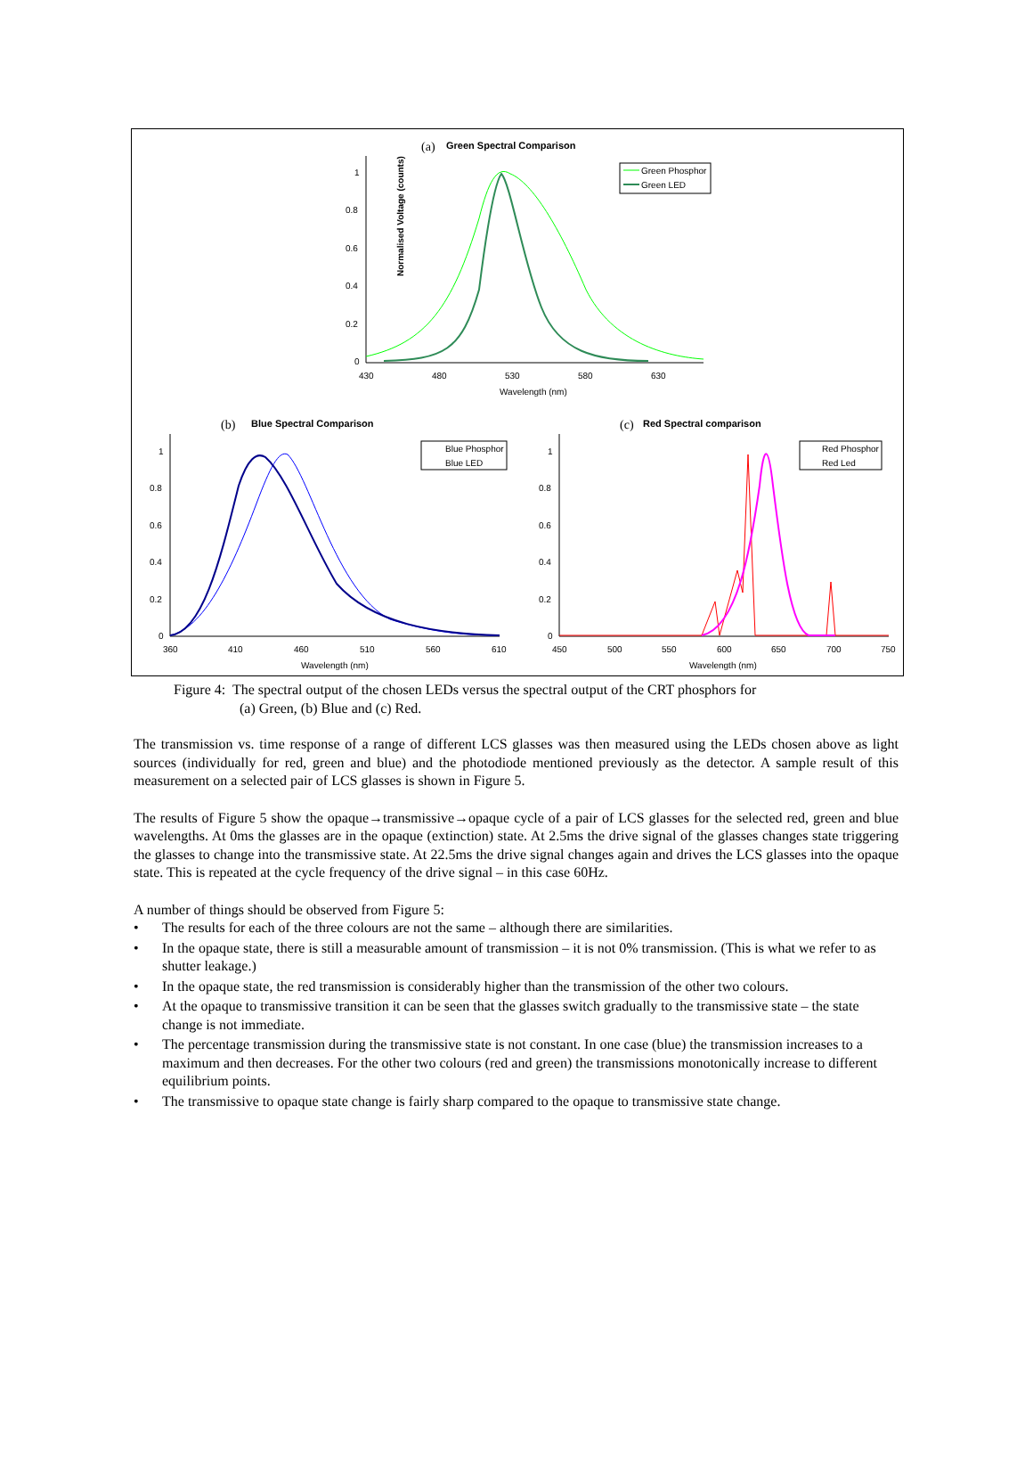(a)
Green Spectral Comparison
Normalised Voltage (counts)
1
0.8
0.6
0.4
0.2
0
430
480
530
580
630
Wavelength (nm)
Green Phosphor
Green LED
(b)
Blue Spectral Comparison
1
0.8
0.6
0.4
0.2
0
360
410
460
510
560
610
Wavelength (nm)
Blue Phosphor
Blue LED
(c)
Red Spectral comparison
1
0.8
0.6
0.4
0.2
0
450
500
550
600
650
700
750
Wavelength (nm)
Red Phosphor
Red Led
Figure 4: The spectral output of the chosen LEDs versus the spectral output of the CRT phosphors for
(a) Green, (b) Blue and (c) Red.
The transmission vs. time response of a range of different LCS glasses was then measured using the LEDs chosen above as light sources (individually for red, green and blue) and the photodiode mentioned previously as the detector. A sample result of this measurement on a selected pair of LCS glasses is shown in Figure 5.
The results of Figure 5 show the opaque→transmissive→opaque cycle of a pair of LCS glasses for the selected red, green and blue wavelengths. At 0ms the glasses are in the opaque (extinction) state. At 2.5ms the drive signal of the glasses changes state triggering the glasses to change into the transmissive state. At 22.5ms the drive signal changes again and drives the LCS glasses into the opaque state. This is repeated at the cycle frequency of the drive signal – in this case 60Hz.
A number of things should be observed from Figure 5:
• The results for each of the three colours are not the same – although there are similarities.
• In the opaque state, there is still a measurable amount of transmission – it is not 0% transmission. (This is what we refer to as shutter leakage.)
• In the opaque state, the red transmission is considerably higher than the transmission of the other two colours.
• At the opaque to transmissive transition it can be seen that the glasses switch gradually to the transmissive state – the state change is not immediate.
• The percentage transmission during the transmissive state is not constant. In one case (blue) the transmission increases to a maximum and then decreases. For the other two colours (red and green) the transmissions monotonically increase to different equilibrium points.
• The transmissive to opaque state change is fairly sharp compared to the opaque to transmissive state change.